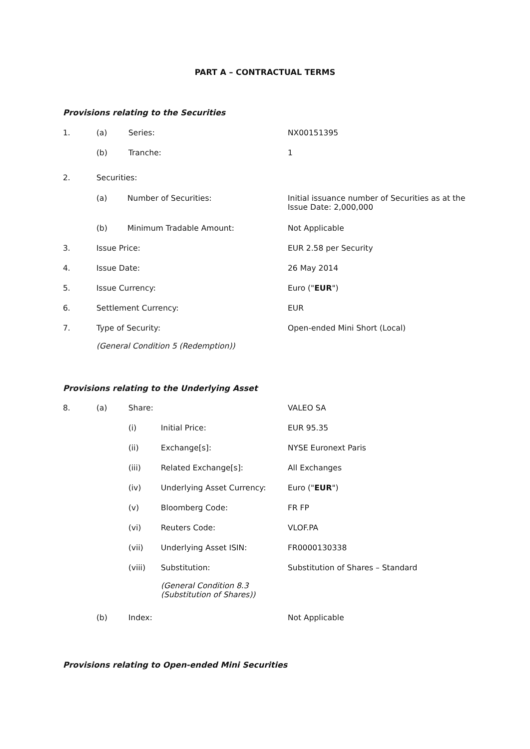PART A – CONTRACTUAL TERMS
Provisions relating to the Securities
1. (a) Series: NX00151395
(b) Tranche: 1
2. Securities:
(a) Number of Securities: Initial issuance number of Securities as at the
Issue Date: 2,000,000
(b) Minimum Tradable Amount: Not Applicable
3. Issue Price: EUR 2.58 per Security
4. Issue Date: 26 May 2014
5. Issue Currency: Euro ("EUR")
6. Settlement Currency: EUR
7. Type of Security:
(General Condition 5 (Redemption)) Open-ended Mini Short (Local)
Provisions relating to the Underlying Asset
8. (a) Share: VALEO SA
(i) Initial Price: EUR 95.35
(ii) Exchange[s]: NYSE Euronext Paris
(iii) Related Exchange[s]: All Exchanges
(iv) Underlying Asset Currency: Euro ("EUR")
(v) Bloomberg Code: FR FP
(vi) Reuters Code: VLOF.PA
(vii) Underlying Asset ISIN: FR0000130338
(viii) Substitution:
(General Condition 8.3
(Substitution of Shares)) Substitution of Shares – Standard
(b) Index: Not Applicable
Provisions relating to Open-ended Mini Securities